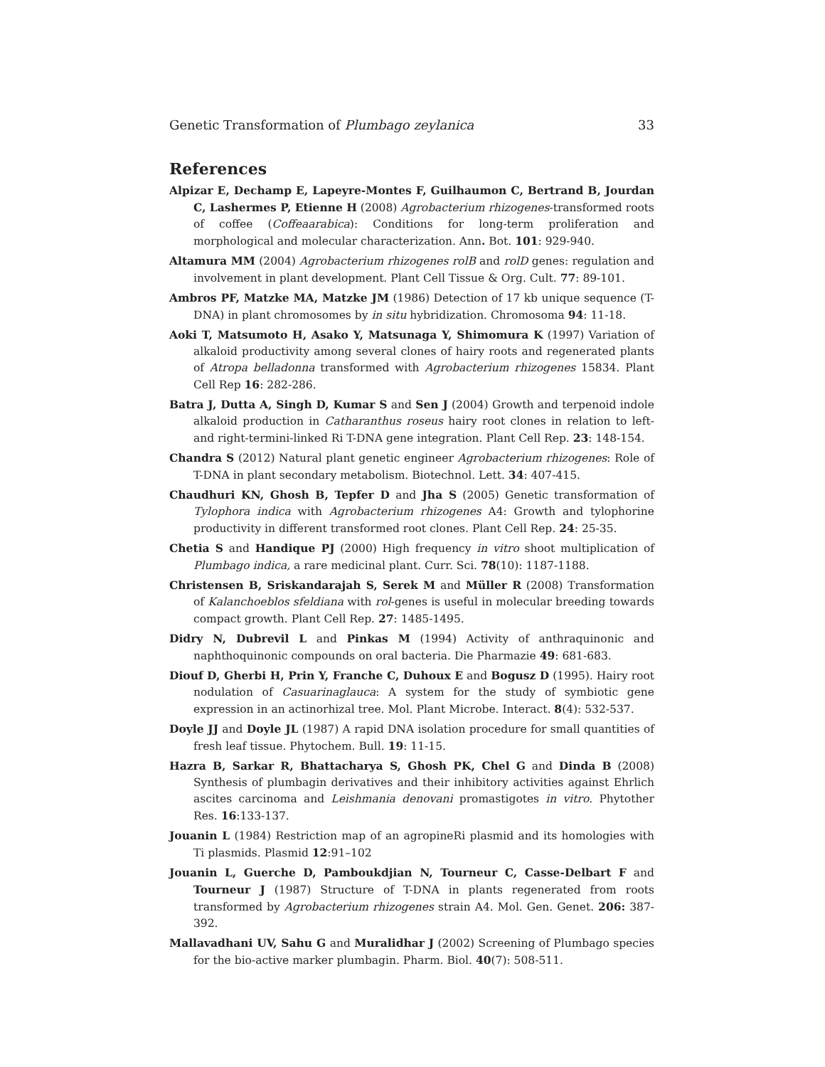Genetic Transformation of Plumbago zeylanica 33
References
Alpizar E, Dechamp E, Lapeyre-Montes F, Guilhaumon C, Bertrand B, Jourdan C, Lashermes P, Etienne H (2008) Agrobacterium rhizogenes-transformed roots of coffee (Coffeaarabica): Conditions for long-term proliferation and morphological and molecular characterization. Ann. Bot. 101: 929-940.
Altamura MM (2004) Agrobacterium rhizogenes rolB and rolD genes: regulation and involvement in plant development. Plant Cell Tissue & Org. Cult. 77: 89-101.
Ambros PF, Matzke MA, Matzke JM (1986) Detection of 17 kb unique sequence (T-DNA) in plant chromosomes by in situ hybridization. Chromosoma 94: 11-18.
Aoki T, Matsumoto H, Asako Y, Matsunaga Y, Shimomura K (1997) Variation of alkaloid productivity among several clones of hairy roots and regenerated plants of Atropa belladonna transformed with Agrobacterium rhizogenes 15834. Plant Cell Rep 16: 282-286.
Batra J, Dutta A, Singh D, Kumar S and Sen J (2004) Growth and terpenoid indole alkaloid production in Catharanthus roseus hairy root clones in relation to left- and right-termini-linked Ri T-DNA gene integration. Plant Cell Rep. 23: 148-154.
Chandra S (2012) Natural plant genetic engineer Agrobacterium rhizogenes: Role of T-DNA in plant secondary metabolism. Biotechnol. Lett. 34: 407-415.
Chaudhuri KN, Ghosh B, Tepfer D and Jha S (2005) Genetic transformation of Tylophora indica with Agrobacterium rhizogenes A4: Growth and tylophorine productivity in different transformed root clones. Plant Cell Rep. 24: 25-35.
Chetia S and Handique PJ (2000) High frequency in vitro shoot multiplication of Plumbago indica, a rare medicinal plant. Curr. Sci. 78(10): 1187-1188.
Christensen B, Sriskandarajah S, Serek M and Müller R (2008) Transformation of Kalanchoeblos sfeldiana with rol-genes is useful in molecular breeding towards compact growth. Plant Cell Rep. 27: 1485-1495.
Didry N, Dubrevil L and Pinkas M (1994) Activity of anthraquinonic and naphthoquinonic compounds on oral bacteria. Die Pharmazie 49: 681-683.
Diouf D, Gherbi H, Prin Y, Franche C, Duhoux E and Bogusz D (1995). Hairy root nodulation of Casuarinaglauca: A system for the study of symbiotic gene expression in an actinorhizal tree. Mol. Plant Microbe. Interact. 8(4): 532-537.
Doyle JJ and Doyle JL (1987) A rapid DNA isolation procedure for small quantities of fresh leaf tissue. Phytochem. Bull. 19: 11-15.
Hazra B, Sarkar R, Bhattacharya S, Ghosh PK, Chel G and Dinda B (2008) Synthesis of plumbagin derivatives and their inhibitory activities against Ehrlich ascites carcinoma and Leishmania denovani promastigotes in vitro. Phytother Res. 16:133-137.
Jouanin L (1984) Restriction map of an agropineRi plasmid and its homologies with Ti plasmids. Plasmid 12:91–102
Jouanin L, Guerche D, Pamboukdjian N, Tourneur C, Casse-Delbart F and Tourneur J (1987) Structure of T-DNA in plants regenerated from roots transformed by Agrobacterium rhizogenes strain A4. Mol. Gen. Genet. 206: 387-392.
Mallavadhani UV, Sahu G and Muralidhar J (2002) Screening of Plumbago species for the bio-active marker plumbagin. Pharm. Biol. 40(7): 508-511.